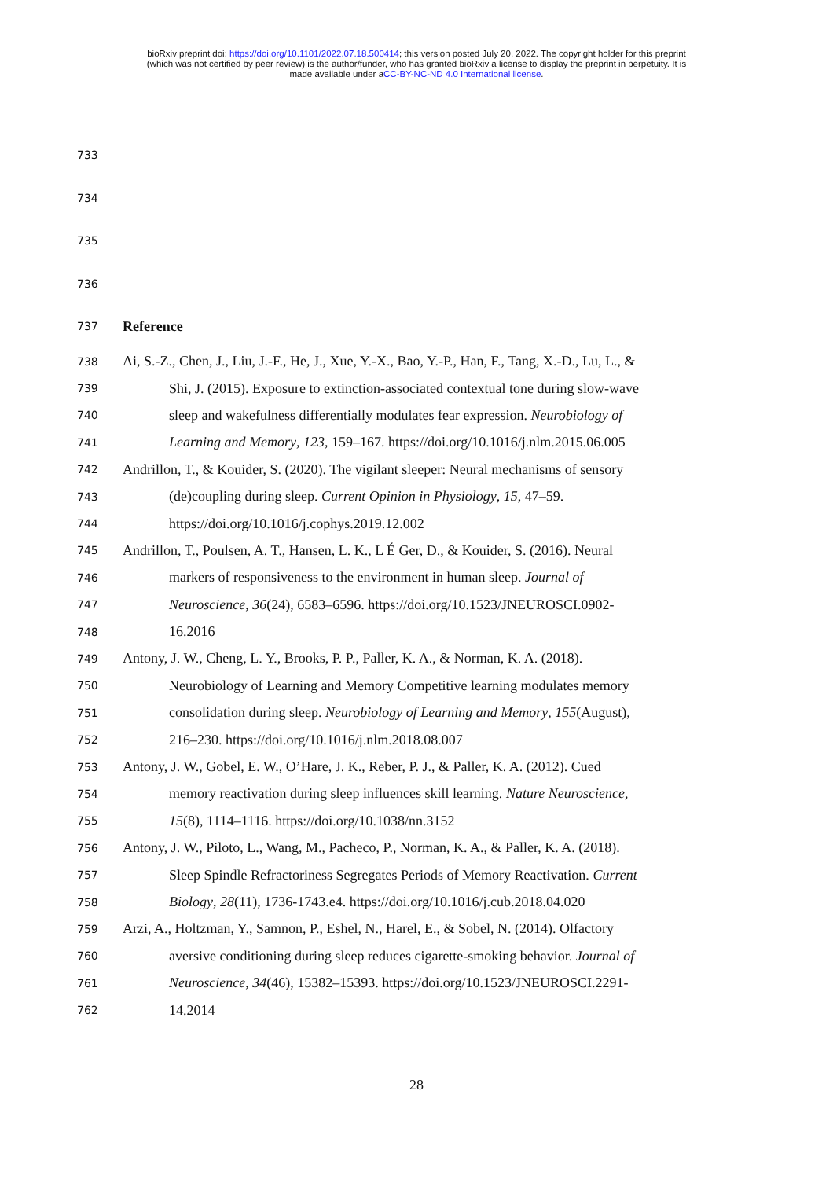bioRxiv preprint doi: https://doi.org/10.1101/2022.07.18.500414; this version posted July 20, 2022. The copyright holder for this preprint
(which was not certified by peer review) is the author/funder, who has granted bioRxiv a license to display the preprint in perpetuity. It is
made available under aCC-BY-NC-ND 4.0 International license.
733
734
735
736
737 Reference
738 Ai, S.-Z., Chen, J., Liu, J.-F., He, J., Xue, Y.-X., Bao, Y.-P., Han, F., Tang, X.-D., Lu, L., &
739 Shi, J. (2015). Exposure to extinction-associated contextual tone during slow-wave
740 sleep and wakefulness differentially modulates fear expression. Neurobiology of
741 Learning and Memory, 123, 159–167. https://doi.org/10.1016/j.nlm.2015.06.005
742 Andrillon, T., & Kouider, S. (2020). The vigilant sleeper: Neural mechanisms of sensory
743 (de)coupling during sleep. Current Opinion in Physiology, 15, 47–59.
744 https://doi.org/10.1016/j.cophys.2019.12.002
745 Andrillon, T., Poulsen, A. T., Hansen, L. K., L É Ger, D., & Kouider, S. (2016). Neural
746 markers of responsiveness to the environment in human sleep. Journal of
747 Neuroscience, 36(24), 6583–6596. https://doi.org/10.1523/JNEUROSCI.0902-
748 16.2016
749 Antony, J. W., Cheng, L. Y., Brooks, P. P., Paller, K. A., & Norman, K. A. (2018).
750 Neurobiology of Learning and Memory Competitive learning modulates memory
751 consolidation during sleep. Neurobiology of Learning and Memory, 155(August),
752 216–230. https://doi.org/10.1016/j.nlm.2018.08.007
753 Antony, J. W., Gobel, E. W., O’Hare, J. K., Reber, P. J., & Paller, K. A. (2012). Cued
754 memory reactivation during sleep influences skill learning. Nature Neuroscience,
755 15(8), 1114–1116. https://doi.org/10.1038/nn.3152
756 Antony, J. W., Piloto, L., Wang, M., Pacheco, P., Norman, K. A., & Paller, K. A. (2018).
757 Sleep Spindle Refractoriness Segregates Periods of Memory Reactivation. Current
758 Biology, 28(11), 1736-1743.e4. https://doi.org/10.1016/j.cub.2018.04.020
759 Arzi, A., Holtzman, Y., Samnon, P., Eshel, N., Harel, E., & Sobel, N. (2014). Olfactory
760 aversive conditioning during sleep reduces cigarette-smoking behavior. Journal of
761 Neuroscience, 34(46), 15382–15393. https://doi.org/10.1523/JNEUROSCI.2291-
762 14.2014
28